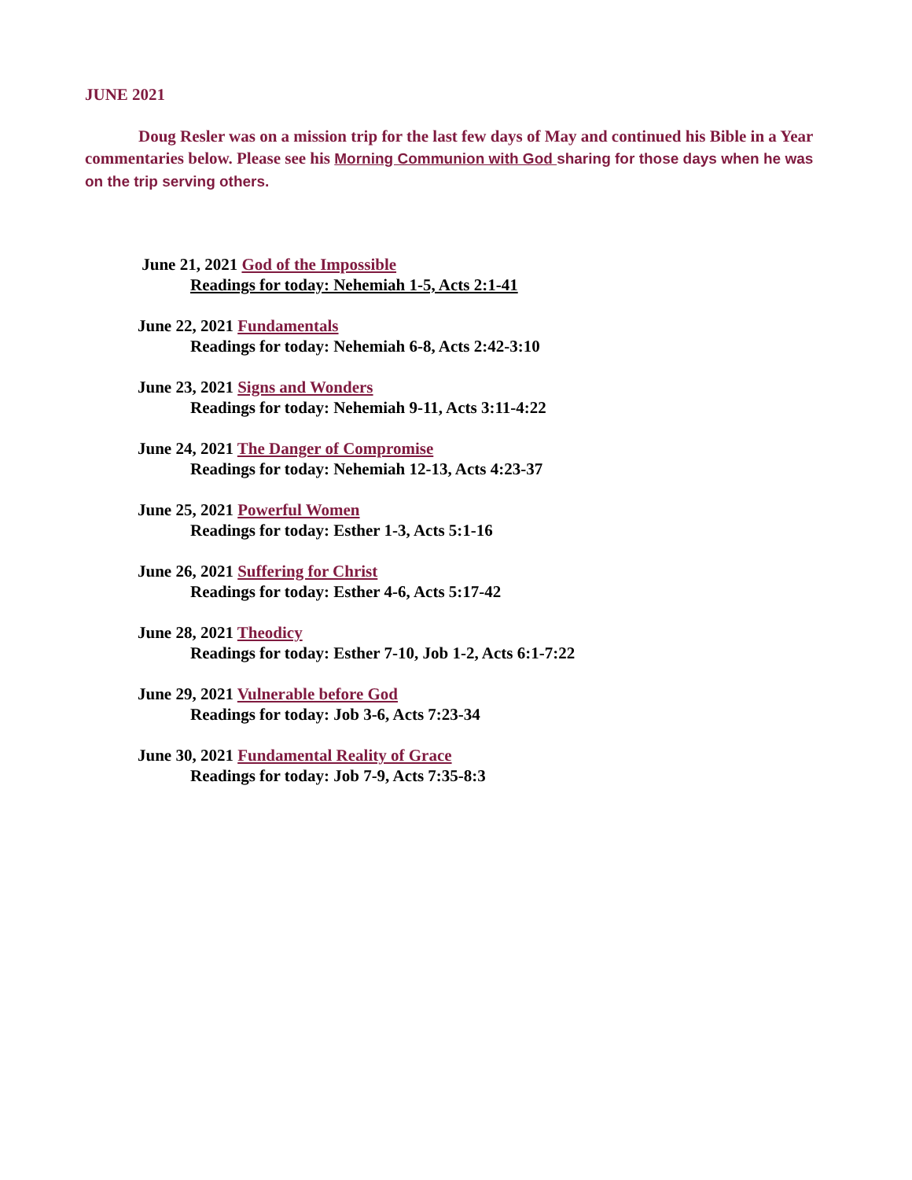JUNE 2021
Doug Resler was on a mission trip for the last few days of May and continued his Bible in a Year commentaries below. Please see his Morning Communion with God sharing for those days when he was on the trip serving others.
June 21, 2021 God of the Impossible
Readings for today: Nehemiah 1-5, Acts 2:1-41
June 22, 2021 Fundamentals
Readings for today: Nehemiah 6-8, Acts 2:42-3:10
June 23, 2021 Signs and Wonders
Readings for today: Nehemiah 9-11, Acts 3:11-4:22
June 24, 2021 The Danger of Compromise
Readings for today: Nehemiah 12-13, Acts 4:23-37
June 25, 2021 Powerful Women
Readings for today: Esther 1-3, Acts 5:1-16
June 26, 2021 Suffering for Christ
Readings for today: Esther 4-6, Acts 5:17-42
June 28, 2021 Theodicy
Readings for today: Esther 7-10, Job 1-2, Acts 6:1-7:22
June 29, 2021 Vulnerable before God
Readings for today: Job 3-6, Acts 7:23-34
June 30, 2021 Fundamental Reality of Grace
Readings for today: Job 7-9, Acts 7:35-8:3